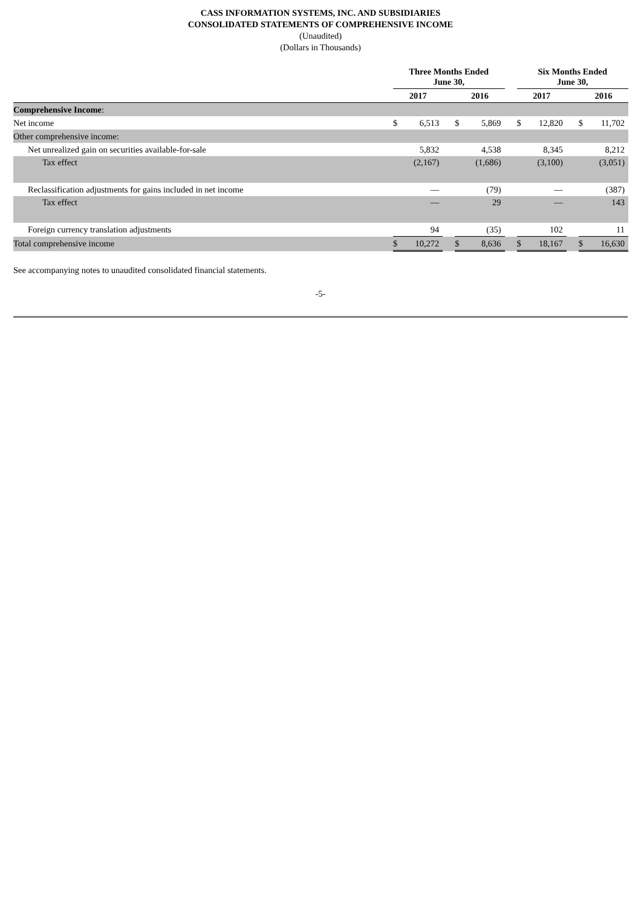CASS INFORMATION SYSTEMS, INC. AND SUBSIDIARIES
CONSOLIDATED STATEMENTS OF COMPREHENSIVE INCOME
(Unaudited)
(Dollars in Thousands)
| | Three Months Ended June 30, | | | | | | Six Months Ended June 30, | | | | |
| --- | --- | --- | --- | --- | --- | --- | --- | --- | --- | --- | --- |
| | 2017 | | | 2016 | | | 2017 | | | 2016 | |
| Comprehensive Income : | | | | | | | | | | | |
| Net income | $ | 6,513 | | $ | 5,869 | | $ | 12,820 | | $ | 11,702 |
| Other comprehensive income: | | | | | | | | | | | |
| Net unrealized gain on securities available-for-sale | | 5,832 | | | 4,538 | | | 8,345 | | | 8,212 |
| Tax effect | | (2,167) | | | (1,686) | | | (3,100) | | | (3,051) |
| Reclassification adjustments for gains included in net income | | — | | | (79) | | | — | | | (387) |
| Tax effect | | — | | | 29 | | | — | | | 143 |
| Foreign currency translation adjustments | | 94 | | | (35) | | | 102 | | | 11 |
| Total comprehensive income | $ | 10,272 | | $ | 8,636 | | $ | 18,167 | | $ | 16,630 |
See accompanying notes to unaudited consolidated financial statements.
-5-